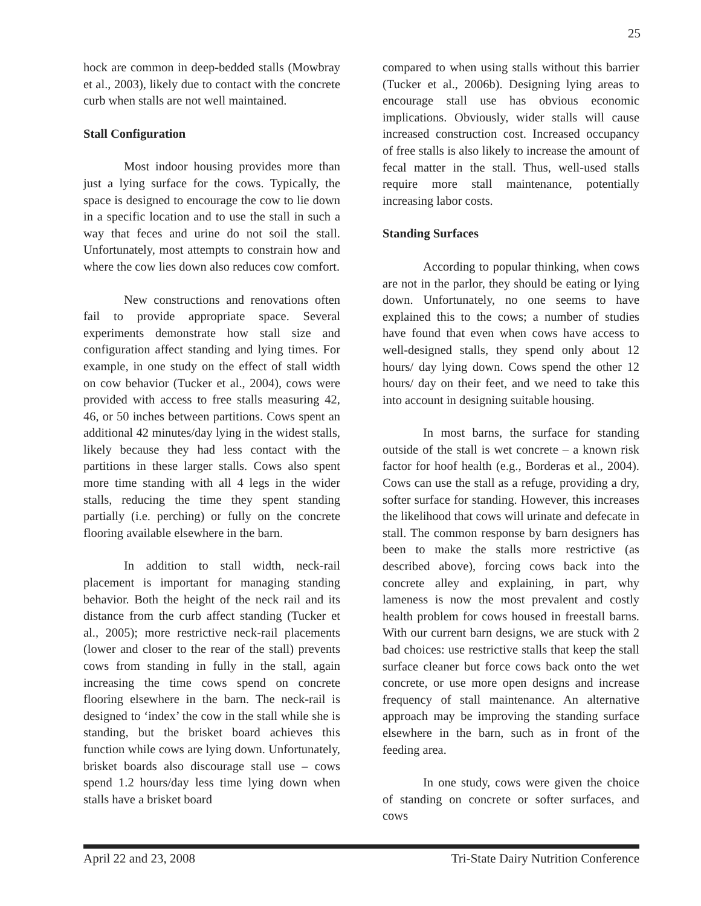25
hock are common in deep-bedded stalls (Mowbray et al., 2003), likely due to contact with the concrete curb when stalls are not well maintained.
Stall Configuration
Most indoor housing provides more than just a lying surface for the cows. Typically, the space is designed to encourage the cow to lie down in a specific location and to use the stall in such a way that feces and urine do not soil the stall. Unfortunately, most attempts to constrain how and where the cow lies down also reduces cow comfort.
New constructions and renovations often fail to provide appropriate space. Several experiments demonstrate how stall size and configuration affect standing and lying times. For example, in one study on the effect of stall width on cow behavior (Tucker et al., 2004), cows were provided with access to free stalls measuring 42, 46, or 50 inches between partitions. Cows spent an additional 42 minutes/day lying in the widest stalls, likely because they had less contact with the partitions in these larger stalls. Cows also spent more time standing with all 4 legs in the wider stalls, reducing the time they spent standing partially (i.e. perching) or fully on the concrete flooring available elsewhere in the barn.
In addition to stall width, neck-rail placement is important for managing standing behavior. Both the height of the neck rail and its distance from the curb affect standing (Tucker et al., 2005); more restrictive neck-rail placements (lower and closer to the rear of the stall) prevents cows from standing in fully in the stall, again increasing the time cows spend on concrete flooring elsewhere in the barn. The neck-rail is designed to ‘index’ the cow in the stall while she is standing, but the brisket board achieves this function while cows are lying down. Unfortunately, brisket boards also discourage stall use – cows spend 1.2 hours/day less time lying down when stalls have a brisket board
compared to when using stalls without this barrier (Tucker et al., 2006b). Designing lying areas to encourage stall use has obvious economic implications. Obviously, wider stalls will cause increased construction cost. Increased occupancy of free stalls is also likely to increase the amount of fecal matter in the stall. Thus, well-used stalls require more stall maintenance, potentially increasing labor costs.
Standing Surfaces
According to popular thinking, when cows are not in the parlor, they should be eating or lying down. Unfortunately, no one seems to have explained this to the cows; a number of studies have found that even when cows have access to well-designed stalls, they spend only about 12 hours/ day lying down. Cows spend the other 12 hours/ day on their feet, and we need to take this into account in designing suitable housing.
In most barns, the surface for standing outside of the stall is wet concrete – a known risk factor for hoof health (e.g., Borderas et al., 2004). Cows can use the stall as a refuge, providing a dry, softer surface for standing. However, this increases the likelihood that cows will urinate and defecate in stall. The common response by barn designers has been to make the stalls more restrictive (as described above), forcing cows back into the concrete alley and explaining, in part, why lameness is now the most prevalent and costly health problem for cows housed in freestall barns. With our current barn designs, we are stuck with 2 bad choices: use restrictive stalls that keep the stall surface cleaner but force cows back onto the wet concrete, or use more open designs and increase frequency of stall maintenance. An alternative approach may be improving the standing surface elsewhere in the barn, such as in front of the feeding area.
In one study, cows were given the choice of standing on concrete or softer surfaces, and cows
April 22 and 23, 2008 Tri-State Dairy Nutrition Conference